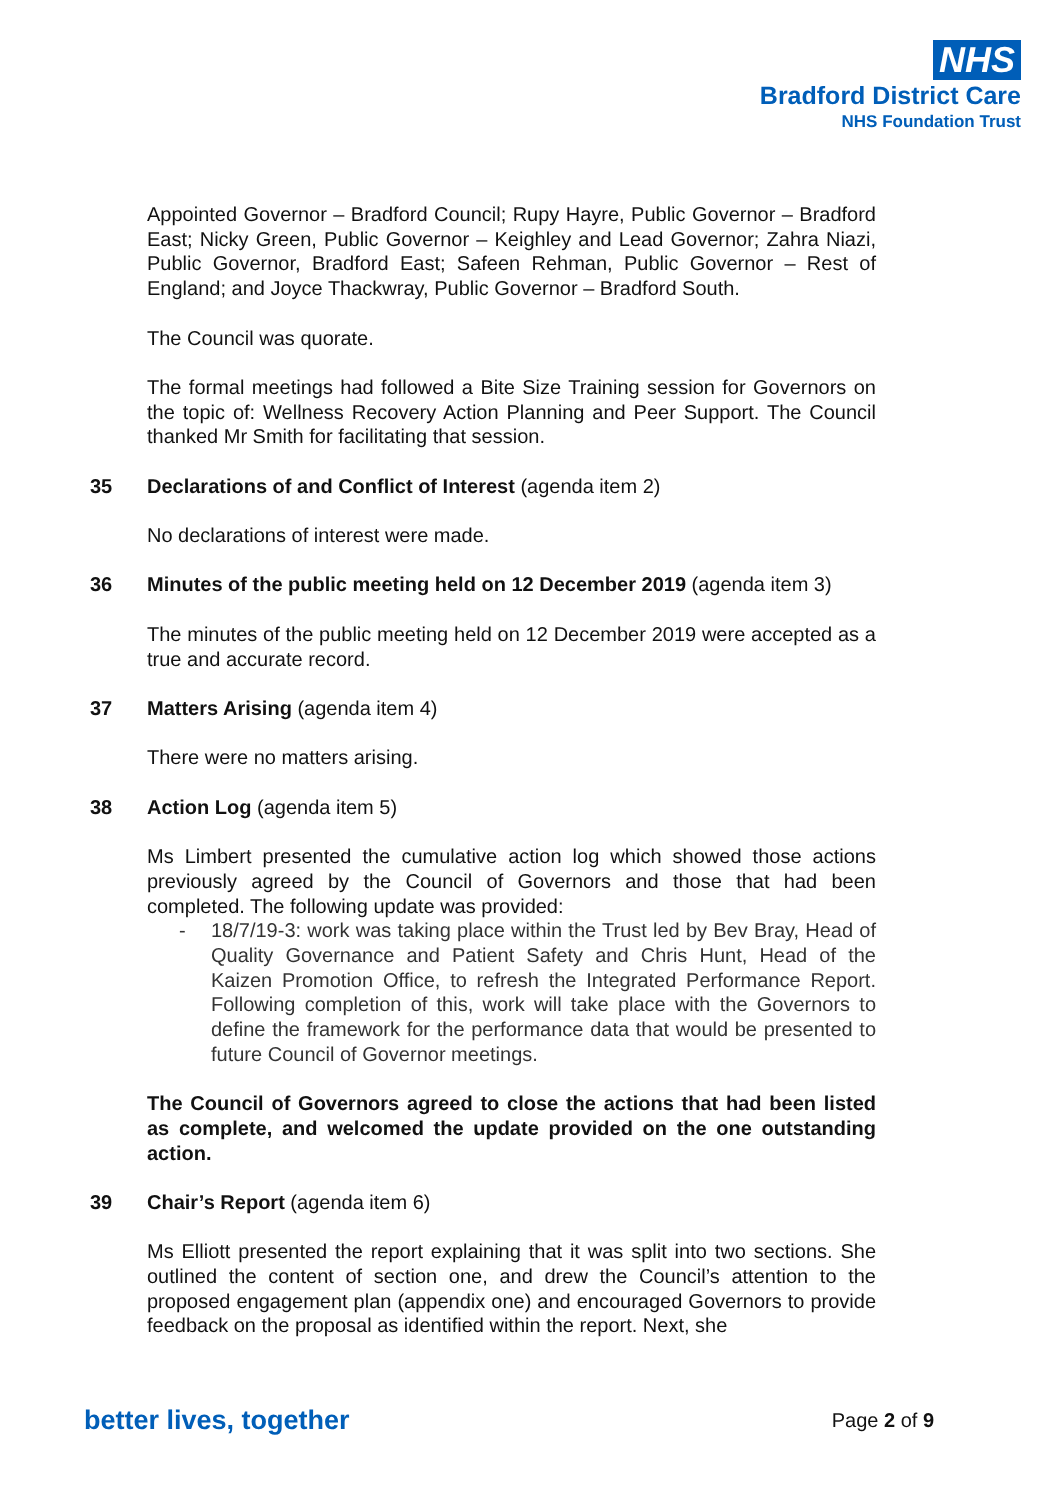NHS
Bradford District Care
NHS Foundation Trust
Appointed Governor – Bradford Council; Rupy Hayre, Public Governor – Bradford East; Nicky Green, Public Governor – Keighley and Lead Governor; Zahra Niazi, Public Governor, Bradford East; Safeen Rehman, Public Governor – Rest of England; and Joyce Thackwray, Public Governor – Bradford South.
The Council was quorate.
The formal meetings had followed a Bite Size Training session for Governors on the topic of: Wellness Recovery Action Planning and Peer Support. The Council thanked Mr Smith for facilitating that session.
35 Declarations of and Conflict of Interest (agenda item 2)
No declarations of interest were made.
36 Minutes of the public meeting held on 12 December 2019 (agenda item 3)
The minutes of the public meeting held on 12 December 2019 were accepted as a true and accurate record.
37 Matters Arising (agenda item 4)
There were no matters arising.
38 Action Log (agenda item 5)
Ms Limbert presented the cumulative action log which showed those actions previously agreed by the Council of Governors and those that had been completed. The following update was provided:
- 18/7/19-3: work was taking place within the Trust led by Bev Bray, Head of Quality Governance and Patient Safety and Chris Hunt, Head of the Kaizen Promotion Office, to refresh the Integrated Performance Report. Following completion of this, work will take place with the Governors to define the framework for the performance data that would be presented to future Council of Governor meetings.
The Council of Governors agreed to close the actions that had been listed as complete, and welcomed the update provided on the one outstanding action.
39 Chair’s Report (agenda item 6)
Ms Elliott presented the report explaining that it was split into two sections. She outlined the content of section one, and drew the Council’s attention to the proposed engagement plan (appendix one) and encouraged Governors to provide feedback on the proposal as identified within the report. Next, she
better lives, together
Page 2 of 9